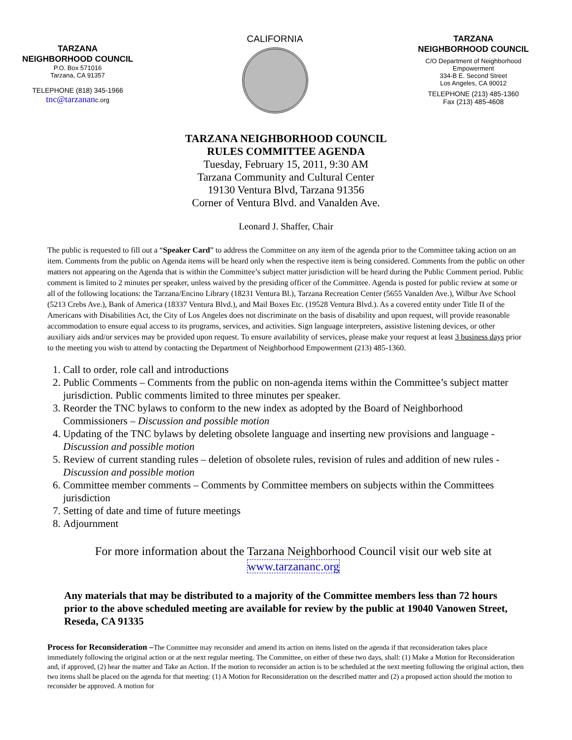TARZANA
NEIGHBORHOOD COUNCIL
P.O. Box 571016
Tarzana, CA 91357
TELEPHONE (818) 345-1966
tnc@tarzananc.org
CALIFORNIA
TARZANA
NEIGHBORHOOD COUNCIL
C/O Department of Neighborhood
Empowerment
334-B E. Second Street
Los Angeles, CA 90012
TELEPHONE (213) 485-1360
Fax (213) 485-4608
TARZANA NEIGHBORHOOD COUNCIL
RULES COMMITTEE AGENDA
Tuesday, February 15, 2011, 9:30 AM
Tarzana Community and Cultural Center
19130 Ventura Blvd, Tarzana 91356
Corner of Ventura Blvd. and Vanalden Ave.
Leonard J. Shaffer, Chair
The public is requested to fill out a “Speaker Card” to address the Committee on any item of the agenda prior to the Committee taking action on an item. Comments from the public on Agenda items will be heard only when the respective item is being considered. Comments from the public on other matters not appearing on the Agenda that is within the Committee’s subject matter jurisdiction will be heard during the Public Comment period. Public comment is limited to 2 minutes per speaker, unless waived by the presiding officer of the Committee. Agenda is posted for public review at some or all of the following locations: the Tarzana/Encino Library (18231 Ventura Bl.), Tarzana Recreation Center (5655 Vanalden Ave.), Wilbur Ave School (5213 Crebs Ave.), Bank of America (18337 Ventura Blvd.), and Mail Boxes Etc. (19528 Ventura Blvd.). As a covered entity under Title II of the Americans with Disabilities Act, the City of Los Angeles does not discriminate on the basis of disability and upon request, will provide reasonable accommodation to ensure equal access to its programs, services, and activities. Sign language interpreters, assistive listening devices, or other auxiliary aids and/or services may be provided upon request. To ensure availability of services, please make your request at least 3 business days prior to the meeting you wish to attend by contacting the Department of Neighborhood Empowerment (213) 485-1360.
1. Call to order, role call and introductions
2. Public Comments – Comments from the public on non-agenda items within the Committee’s subject matter jurisdiction. Public comments limited to three minutes per speaker.
3. Reorder the TNC bylaws to conform to the new index as adopted by the Board of Neighborhood Commissioners – Discussion and possible motion
4. Updating of the TNC bylaws by deleting obsolete language and inserting new provisions and language -Discussion and possible motion
5. Review of current standing rules – deletion of obsolete rules, revision of rules and addition of new rules - Discussion and possible motion
6. Committee member comments – Comments by Committee members on subjects within the Committees jurisdiction
7. Setting of date and time of future meetings
8. Adjournment
For more information about the Tarzana Neighborhood Council visit our web site at www.tarzananc.org
Any materials that may be distributed to a majority of the Committee members less than 72 hours prior to the above scheduled meeting are available for review by the public at 19040 Vanowen Street, Reseda, CA 91335
Process for Reconsideration –The Committee may reconsider and amend its action on items listed on the agenda if that reconsideration takes place immediately following the original action or at the next regular meeting. The Committee, on either of these two days, shall: (1) Make a Motion for Reconsideration and, if approved, (2) hear the matter and Take an Action. If the motion to reconsider an action is to be scheduled at the next meeting following the original action, then two items shall be placed on the agenda for that meeting: (1) A Motion for Reconsideration on the described matter and (2) a proposed action should the motion to reconsider be approved. A motion for